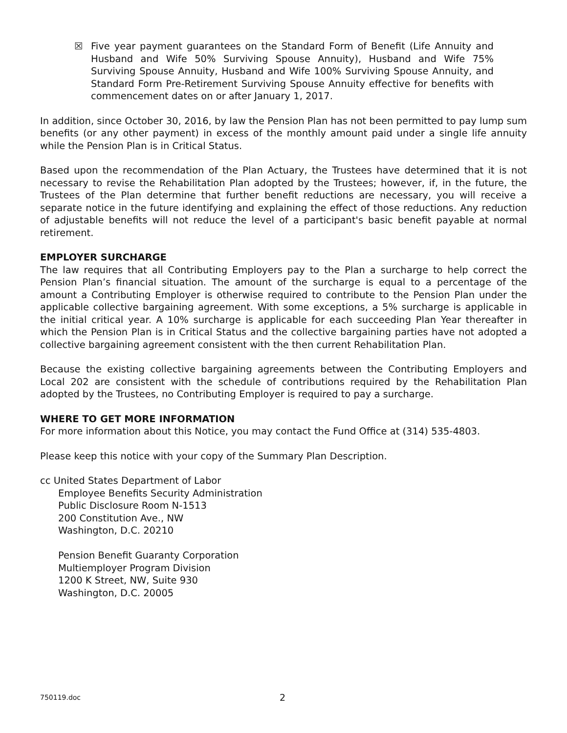☒ Five year payment guarantees on the Standard Form of Benefit (Life Annuity and Husband and Wife 50% Surviving Spouse Annuity), Husband and Wife 75% Surviving Spouse Annuity, Husband and Wife 100% Surviving Spouse Annuity, and Standard Form Pre-Retirement Surviving Spouse Annuity effective for benefits with commencement dates on or after January 1, 2017.
In addition, since October 30, 2016, by law the Pension Plan has not been permitted to pay lump sum benefits (or any other payment) in excess of the monthly amount paid under a single life annuity while the Pension Plan is in Critical Status.
Based upon the recommendation of the Plan Actuary, the Trustees have determined that it is not necessary to revise the Rehabilitation Plan adopted by the Trustees; however, if, in the future, the Trustees of the Plan determine that further benefit reductions are necessary, you will receive a separate notice in the future identifying and explaining the effect of those reductions. Any reduction of adjustable benefits will not reduce the level of a participant's basic benefit payable at normal retirement.
EMPLOYER SURCHARGE
The law requires that all Contributing Employers pay to the Plan a surcharge to help correct the Pension Plan’s financial situation. The amount of the surcharge is equal to a percentage of the amount a Contributing Employer is otherwise required to contribute to the Pension Plan under the applicable collective bargaining agreement. With some exceptions, a 5% surcharge is applicable in the initial critical year. A 10% surcharge is applicable for each succeeding Plan Year thereafter in which the Pension Plan is in Critical Status and the collective bargaining parties have not adopted a collective bargaining agreement consistent with the then current Rehabilitation Plan.
Because the existing collective bargaining agreements between the Contributing Employers and Local 202 are consistent with the schedule of contributions required by the Rehabilitation Plan adopted by the Trustees, no Contributing Employer is required to pay a surcharge.
WHERE TO GET MORE INFORMATION
For more information about this Notice, you may contact the Fund Office at (314) 535-4803.
Please keep this notice with your copy of the Summary Plan Description.
cc United States Department of Labor
Employee Benefits Security Administration
Public Disclosure Room N-1513
200 Constitution Ave., NW
Washington, D.C. 20210
Pension Benefit Guaranty Corporation
Multiemployer Program Division
1200 K Street, NW, Suite 930
Washington, D.C. 20005
750119.doc 2